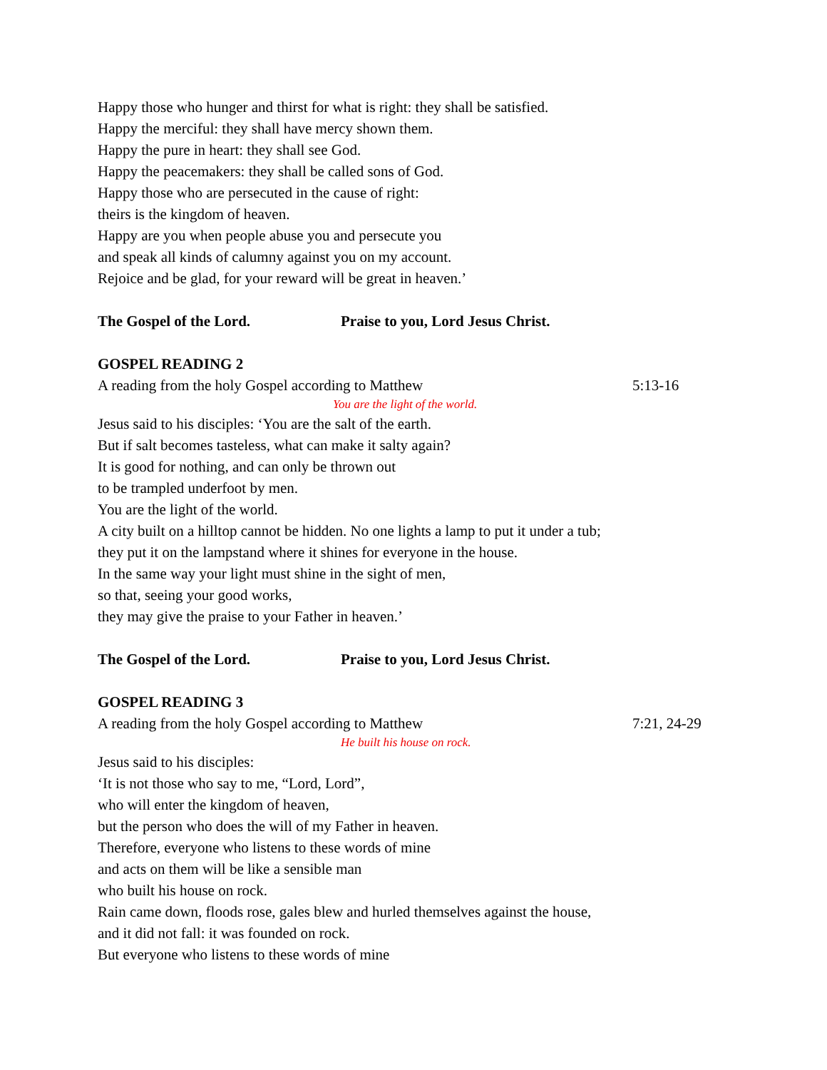Happy those who hunger and thirst for what is right: they shall be satisfied.
Happy the merciful: they shall have mercy shown them.
Happy the pure in heart: they shall see God.
Happy the peacemakers: they shall be called sons of God.
Happy those who are persecuted in the cause of right:
theirs is the kingdom of heaven.
Happy are you when people abuse you and persecute you
and speak all kinds of calumny against you on my account.
Rejoice and be glad, for your reward will be great in heaven.’
The Gospel of the Lord. Praise to you, Lord Jesus Christ.
GOSPEL READING 2
A reading from the holy Gospel according to Matthew 5:13-16
You are the light of the world.
Jesus said to his disciples: ‘You are the salt of the earth.
But if salt becomes tasteless, what can make it salty again?
It is good for nothing, and can only be thrown out
to be trampled underfoot by men.
You are the light of the world.
A city built on a hilltop cannot be hidden. No one lights a lamp to put it under a tub;
they put it on the lampstand where it shines for everyone in the house.
In the same way your light must shine in the sight of men,
so that, seeing your good works,
they may give the praise to your Father in heaven.’
The Gospel of the Lord. Praise to you, Lord Jesus Christ.
GOSPEL READING 3
A reading from the holy Gospel according to Matthew 7:21, 24-29
He built his house on rock.
Jesus said to his disciples:
‘It is not those who say to me, “Lord, Lord”,
who will enter the kingdom of heaven,
but the person who does the will of my Father in heaven.
Therefore, everyone who listens to these words of mine
and acts on them will be like a sensible man
who built his house on rock.
Rain came down, floods rose, gales blew and hurled themselves against the house,
and it did not fall: it was founded on rock.
But everyone who listens to these words of mine